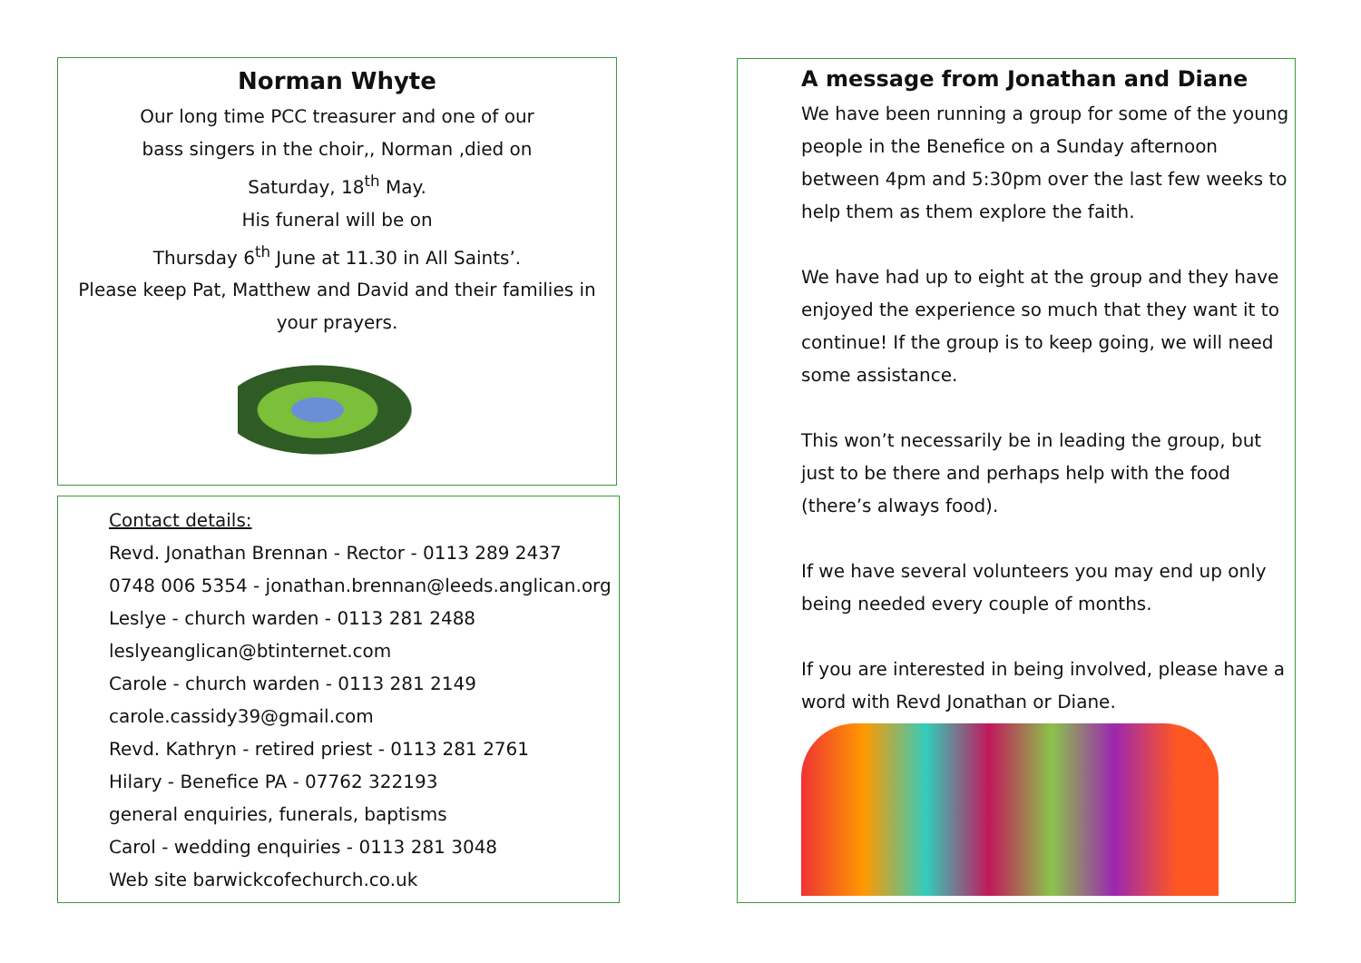Norman Whyte
Our long time PCC treasurer and one of our
bass singers in the choir,, Norman ,died on
Saturday, 18<sup>th</sup> May.
His funeral will be on
Thursday 6<sup>th</sup> June at 11.30 in All Saints’.
Please keep Pat, Matthew and David and their families in
your prayers.
Contact details:
Revd. Jonathan Brennan - Rector - 0113 289 2437
0748 006 5354 - jonathan.brennan@leeds.anglican.org
Leslye - church warden - 0113 281 2488
leslyeanglican@btinternet.com
Carole - church warden - 0113 281 2149
carole.cassidy39@gmail.com
Revd. Kathryn - retired priest - 0113 281 2761
Hilary - Benefice PA - 07762 322193
general enquiries, funerals, baptisms
Carol - wedding enquiries - 0113 281 3048
Web site barwickcofechurch.co.uk
A message from Jonathan and Diane
We have been running a group for some of the young people in the Benefice on a Sunday afternoon between 4pm and 5:30pm over the last few weeks to help them as them explore the faith.
We have had up to eight at the group and they have enjoyed the experience so much that they want it to continue! If the group is to keep going, we will need some assistance.
This won’t necessarily be in leading the group, but just to be there and perhaps help with the food (there’s always food).
If we have several volunteers you may end up only being needed every couple of months.
If you are interested in being involved, please have a word with Revd Jonathan or Diane.